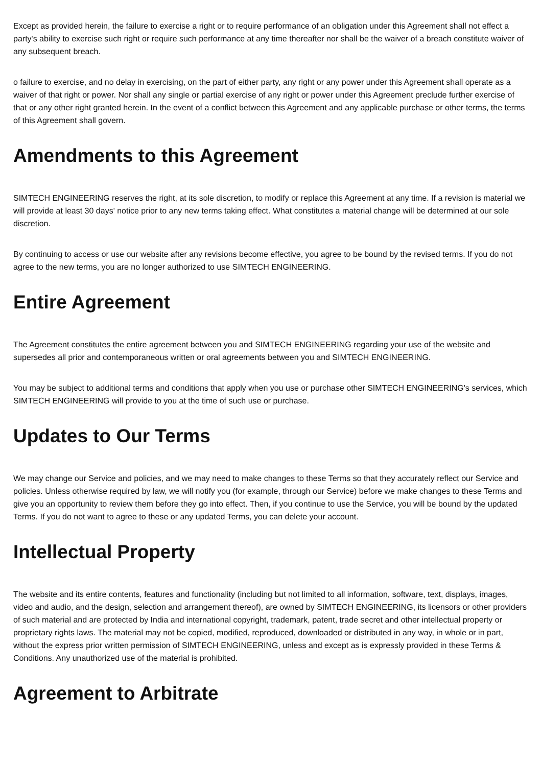Except as provided herein, the failure to exercise a right or to require performance of an obligation under this Agreement shall not effect a party's ability to exercise such right or require such performance at any time thereafter nor shall be the waiver of a breach constitute waiver of any subsequent breach.
o failure to exercise, and no delay in exercising, on the part of either party, any right or any power under this Agreement shall operate as a waiver of that right or power. Nor shall any single or partial exercise of any right or power under this Agreement preclude further exercise of that or any other right granted herein. In the event of a conflict between this Agreement and any applicable purchase or other terms, the terms of this Agreement shall govern.
Amendments to this Agreement
SIMTECH ENGINEERING reserves the right, at its sole discretion, to modify or replace this Agreement at any time. If a revision is material we will provide at least 30 days' notice prior to any new terms taking effect. What constitutes a material change will be determined at our sole discretion.
By continuing to access or use our website after any revisions become effective, you agree to be bound by the revised terms. If you do not agree to the new terms, you are no longer authorized to use SIMTECH ENGINEERING.
Entire Agreement
The Agreement constitutes the entire agreement between you and SIMTECH ENGINEERING regarding your use of the website and supersedes all prior and contemporaneous written or oral agreements between you and SIMTECH ENGINEERING.
You may be subject to additional terms and conditions that apply when you use or purchase other SIMTECH ENGINEERING's services, which SIMTECH ENGINEERING will provide to you at the time of such use or purchase.
Updates to Our Terms
We may change our Service and policies, and we may need to make changes to these Terms so that they accurately reflect our Service and policies. Unless otherwise required by law, we will notify you (for example, through our Service) before we make changes to these Terms and give you an opportunity to review them before they go into effect. Then, if you continue to use the Service, you will be bound by the updated Terms. If you do not want to agree to these or any updated Terms, you can delete your account.
Intellectual Property
The website and its entire contents, features and functionality (including but not limited to all information, software, text, displays, images, video and audio, and the design, selection and arrangement thereof), are owned by SIMTECH ENGINEERING, its licensors or other providers of such material and are protected by India and international copyright, trademark, patent, trade secret and other intellectual property or proprietary rights laws. The material may not be copied, modified, reproduced, downloaded or distributed in any way, in whole or in part, without the express prior written permission of SIMTECH ENGINEERING, unless and except as is expressly provided in these Terms & Conditions. Any unauthorized use of the material is prohibited.
Agreement to Arbitrate